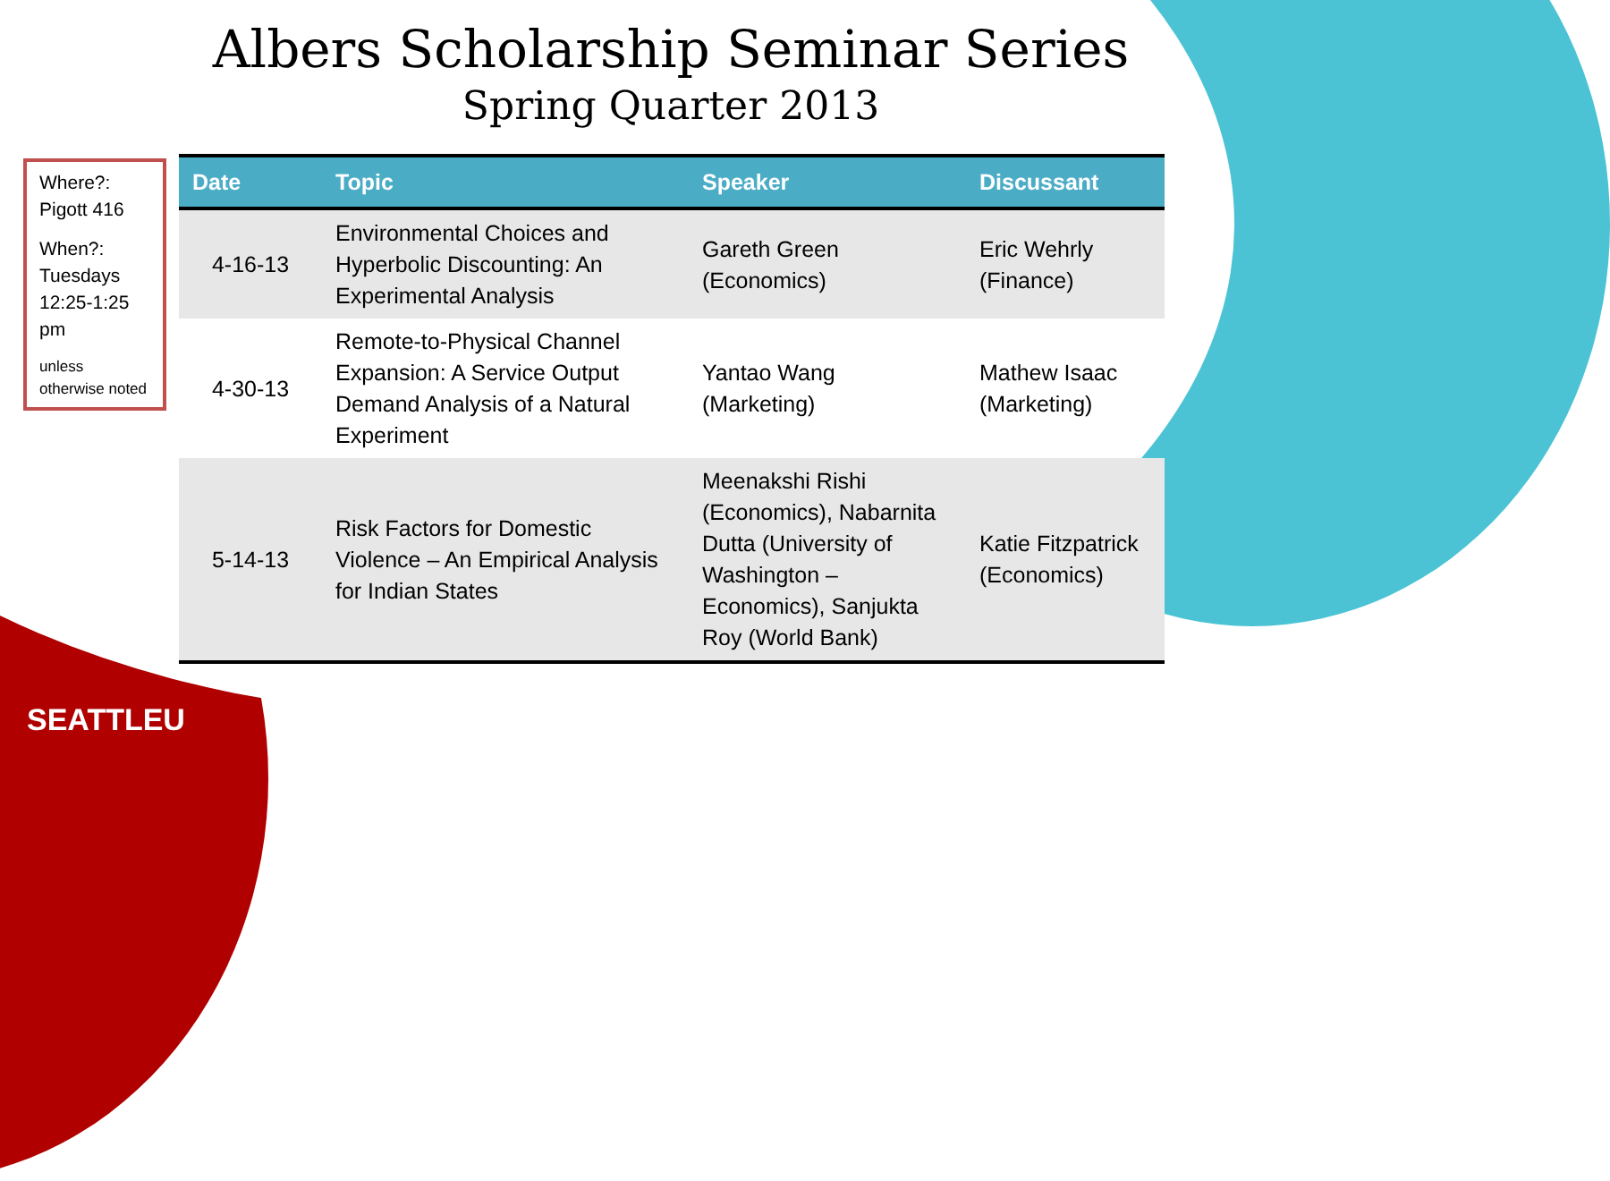Albers Scholarship Seminar Series
Spring Quarter 2013
Where?: Pigott 416
When?: Tuesdays 12:25-1:25 pm
unless otherwise noted
| Date | Topic | Speaker | Discussant |
| --- | --- | --- | --- |
| 4-16-13 | Environmental Choices and Hyperbolic Discounting: An Experimental Analysis | Gareth Green (Economics) | Eric Wehrly (Finance) |
| 4-30-13 | Remote-to-Physical Channel Expansion: A Service Output Demand Analysis of a Natural Experiment | Yantao Wang (Marketing) | Mathew Isaac (Marketing) |
| 5-14-13 | Risk Factors for Domestic Violence – An Empirical Analysis for Indian States | Meenakshi Rishi (Economics), Nabarnita Dutta (University of Washington – Economics), Sanjukta Roy (World Bank) | Katie Fitzpatrick (Economics) |
SEATTLEU